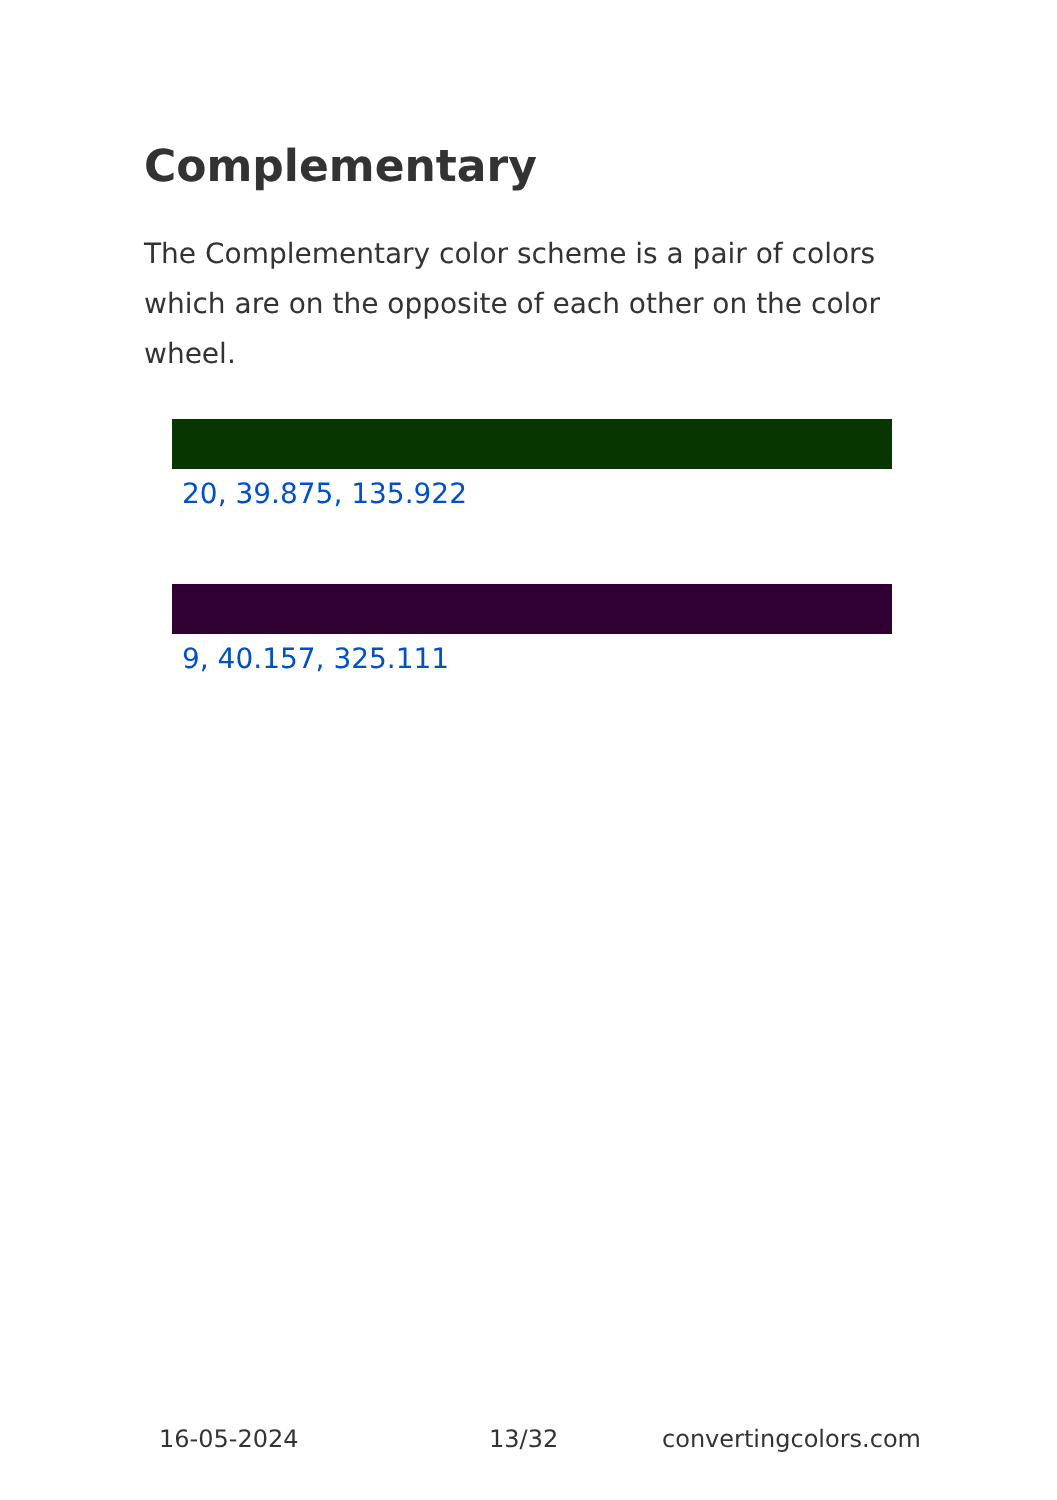Complementary
The Complementary color scheme is a pair of colors which are on the opposite of each other on the color wheel.
20, 39.875, 135.922
9, 40.157, 325.111
16-05-2024 13/32 convertingcolors.com